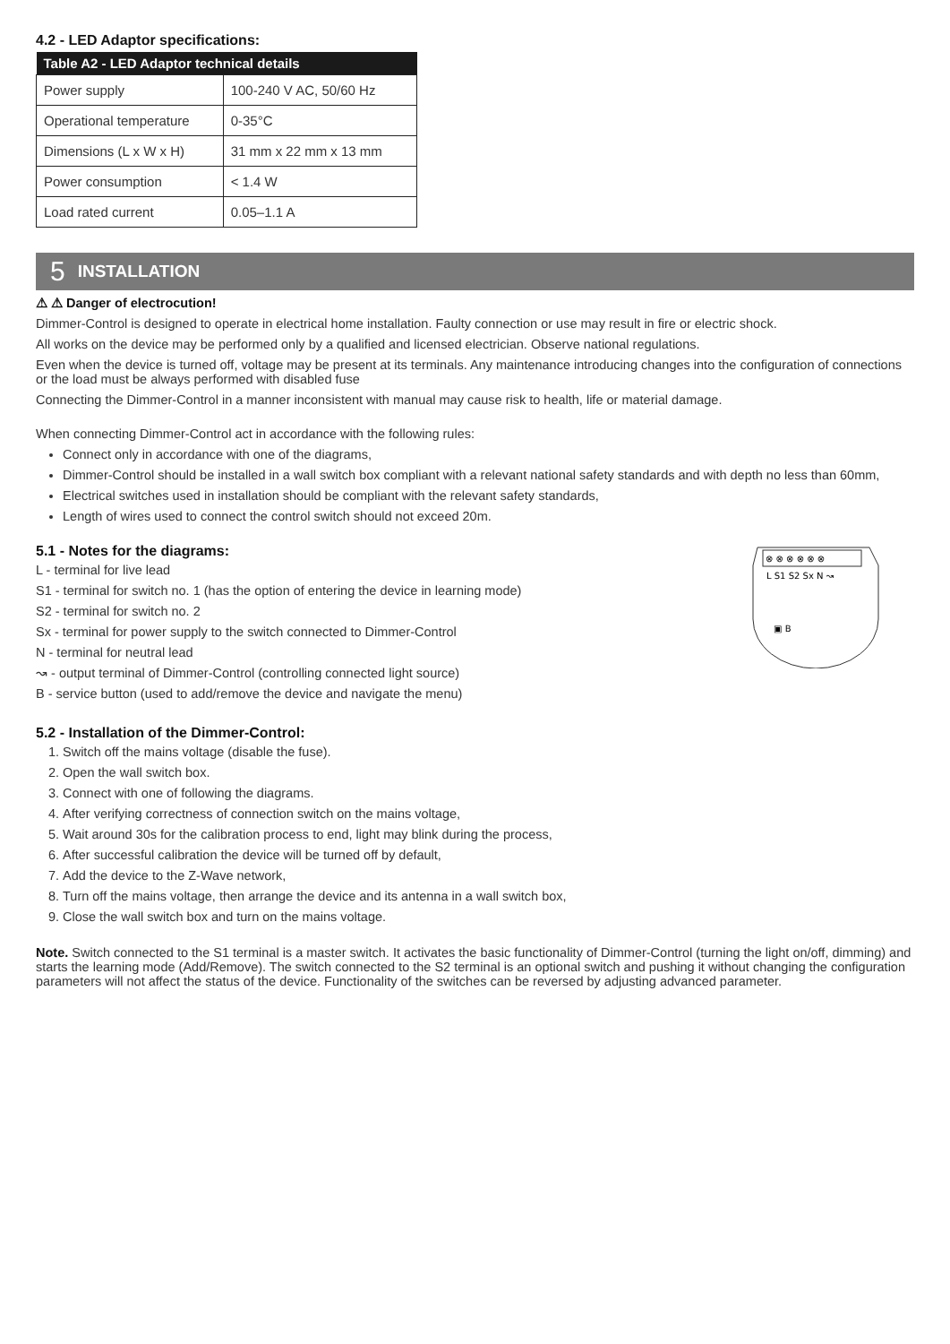4.2 - LED Adaptor specifications:
| Table A2 - LED Adaptor technical details | |
| --- | --- |
| Power supply | 100-240 V AC, 50/60 Hz |
| Operational temperature | 0-35°C |
| Dimensions (L x W x H) | 31 mm x 22 mm x 13 mm |
| Power consumption | < 1.4 W |
| Load rated current | 0.05–1.1 A |
5 INSTALLATION
⚠ ⚠ Danger of electrocution!
Dimmer-Control is designed to operate in electrical home installation. Faulty connection or use may result in fire or electric shock.
All works on the device may be performed only by a qualified and licensed electrician. Observe national regulations.
Even when the device is turned off, voltage may be present at its terminals. Any maintenance introducing changes into the configuration of connections or the load must be always performed with disabled fuse
Connecting the Dimmer-Control in a manner inconsistent with manual may cause risk to health, life or material damage.
When connecting Dimmer-Control act in accordance with the following rules:
Connect only in accordance with one of the diagrams,
Dimmer-Control should be installed in a wall switch box compliant with a relevant national safety standards and with depth no less than 60mm,
Electrical switches used in installation should be compliant with the relevant safety standards,
Length of wires used to connect the control switch should not exceed 20m.
5.1 - Notes for the diagrams:
L - terminal for live lead
S1 - terminal for switch no. 1 (has the option of entering the device in learning mode)
S2 - terminal for switch no. 2
Sx - terminal for power supply to the switch connected to Dimmer-Control
N - terminal for neutral lead
↝ - output terminal of Dimmer-Control (controlling connected light source)
B - service button (used to add/remove the device and navigate the menu)
⊗ ⊗ ⊗ ⊗ ⊗ ⊗
L S1 S2 Sx N ↝
▣ B
5.2 - Installation of the Dimmer-Control:
1. Switch off the mains voltage (disable the fuse).
2. Open the wall switch box.
3. Connect with one of following the diagrams.
4. After verifying correctness of connection switch on the mains voltage,
5. Wait around 30s for the calibration process to end, light may blink during the process,
6. After successful calibration the device will be turned off by default,
7. Add the device to the Z-Wave network,
8. Turn off the mains voltage, then arrange the device and its antenna in a wall switch box,
9. Close the wall switch box and turn on the mains voltage.
Note. Switch connected to the S1 terminal is a master switch. It activates the basic functionality of Dimmer-Control (turning the light on/off, dimming) and starts the learning mode (Add/Remove). The switch connected to the S2 terminal is an optional switch and pushing it without changing the configuration parameters will not affect the status of the device. Functionality of the switches can be reversed by adjusting advanced parameter.